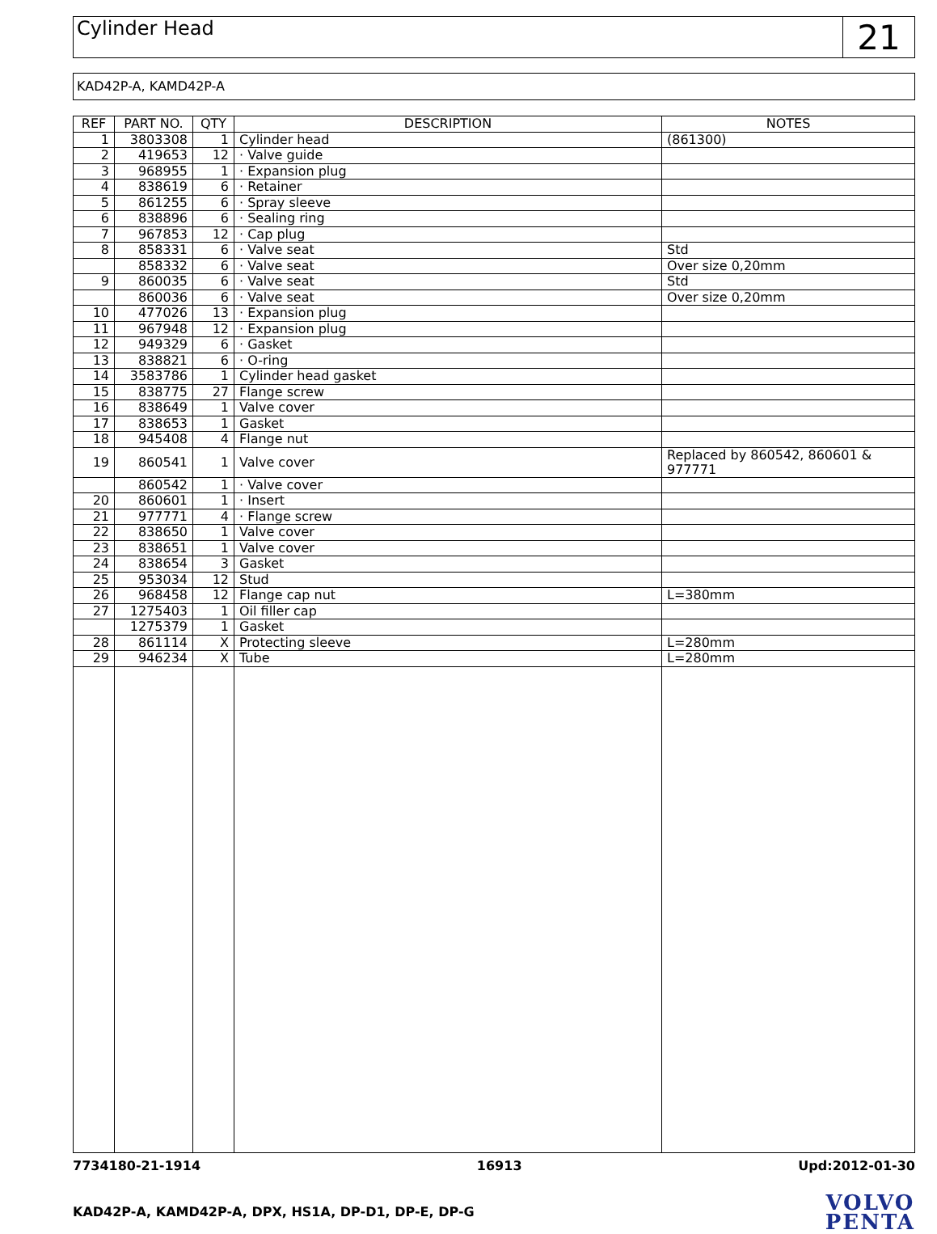Cylinder Head
21
KAD42P-A, KAMD42P-A
| REF | PART NO. | QTY | DESCRIPTION | NOTES |
| --- | --- | --- | --- | --- |
| 1 | 3803308 | 1 | Cylinder head | (861300) |
| 2 | 419653 | 12 | · Valve guide | |
| 3 | 968955 | 1 | · Expansion plug | |
| 4 | 838619 | 6 | · Retainer | |
| 5 | 861255 | 6 | · Spray sleeve | |
| 6 | 838896 | 6 | · Sealing ring | |
| 7 | 967853 | 12 | · Cap plug | |
| 8 | 858331 | 6 | · Valve seat | Std |
| | 858332 | 6 | · Valve seat | Over size 0,20mm |
| 9 | 860035 | 6 | · Valve seat | Std |
| | 860036 | 6 | · Valve seat | Over size 0,20mm |
| 10 | 477026 | 13 | · Expansion plug | |
| 11 | 967948 | 12 | · Expansion plug | |
| 12 | 949329 | 6 | · Gasket | |
| 13 | 838821 | 6 | · O-ring | |
| 14 | 3583786 | 1 | Cylinder head gasket | |
| 15 | 838775 | 27 | Flange screw | |
| 16 | 838649 | 1 | Valve cover | |
| 17 | 838653 | 1 | Gasket | |
| 18 | 945408 | 4 | Flange nut | |
| 19 | 860541 | 1 | Valve cover | Replaced by 860542, 860601 & 977771 |
| | 860542 | 1 | · Valve cover | |
| 20 | 860601 | 1 | · Insert | |
| 21 | 977771 | 4 | · Flange screw | |
| 22 | 838650 | 1 | Valve cover | |
| 23 | 838651 | 1 | Valve cover | |
| 24 | 838654 | 3 | Gasket | |
| 25 | 953034 | 12 | Stud | |
| 26 | 968458 | 12 | Flange cap nut | L=380mm |
| 27 | 1275403 | 1 | Oil filler cap | |
| | 1275379 | 1 | Gasket | |
| 28 | 861114 | X | Protecting sleeve | L=280mm |
| 29 | 946234 | X | Tube | L=280mm |
7734180-21-1914 16913 Upd:2012-01-30
KAD42P-A, KAMD42P-A, DPX, HS1A, DP-D1, DP-E, DP-G
VOLVO
PENTA